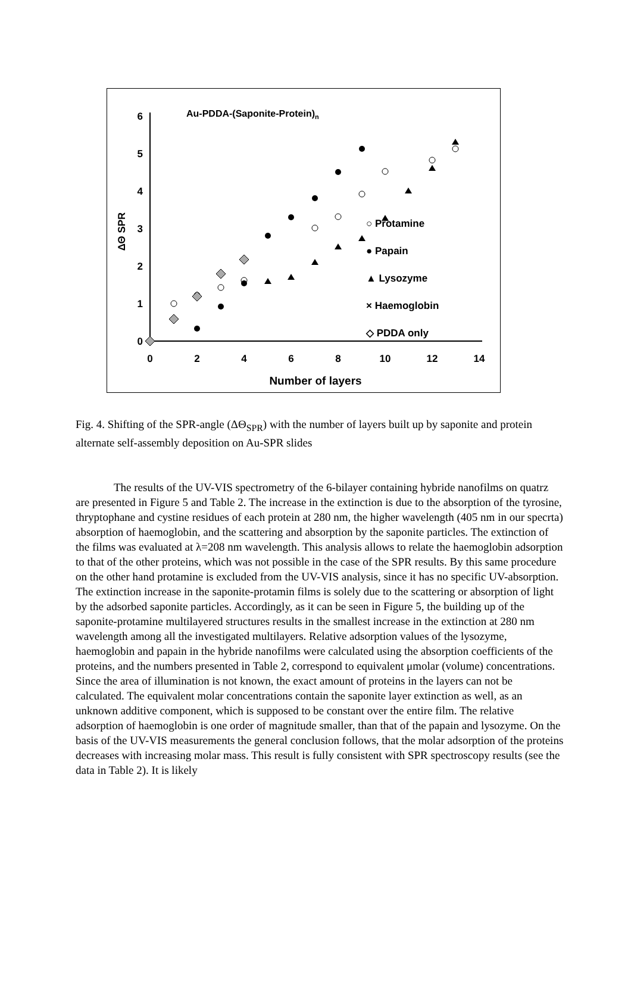0
1
2
3
4
5
6
0
2
4
6
8
10
12
14
Number of layers
ΔΘ SPR
Au-PDDA-(Saponite-Protein)n
○ Protamine
● Papain
▲ Lysozyme
× Haemoglobin
◇ PDDA only
Fig. 4. Shifting of the SPR-angle (ΔΘ<sub>SPR</sub>) with the number of layers built up by saponite and protein alternate self-assembly deposition on Au-SPR slides
The results of the UV-VIS spectrometry of the 6-bilayer containing hybride nanofilms on quatrz are presented in Figure 5 and Table 2. The increase in the extinction is due to the absorption of the tyrosine, thryptophane and cystine residues of each protein at 280 nm, the higher wavelength (405 nm in our specrta) absorption of haemoglobin, and the scattering and absorption by the saponite particles. The extinction of the films was evaluated at λ=208 nm wavelength. This analysis allows to relate the haemoglobin adsorption to that of the other proteins, which was not possible in the case of the SPR results. By this same procedure on the other hand protamine is excluded from the UV-VIS analysis, since it has no specific UV-absorption. The extinction increase in the saponite-protamin films is solely due to the scattering or absorption of light by the adsorbed saponite particles. Accordingly, as it can be seen in Figure 5, the building up of the saponite-protamine multilayered structures results in the smallest increase in the extinction at 280 nm wavelength among all the investigated multilayers. Relative adsorption values of the lysozyme, haemoglobin and papain in the hybride nanofilms were calculated using the absorption coefficients of the proteins, and the numbers presented in Table 2, correspond to equivalent μmolar (volume) concentrations. Since the area of illumination is not known, the exact amount of proteins in the layers can not be calculated. The equivalent molar concentrations contain the saponite layer extinction as well, as an unknown additive component, which is supposed to be constant over the entire film. The relative adsorption of haemoglobin is one order of magnitude smaller, than that of the papain and lysozyme. On the basis of the UV-VIS measurements the general conclusion follows, that the molar adsorption of the proteins decreases with increasing molar mass. This result is fully consistent with SPR spectroscopy results (see the data in Table 2). It is likely